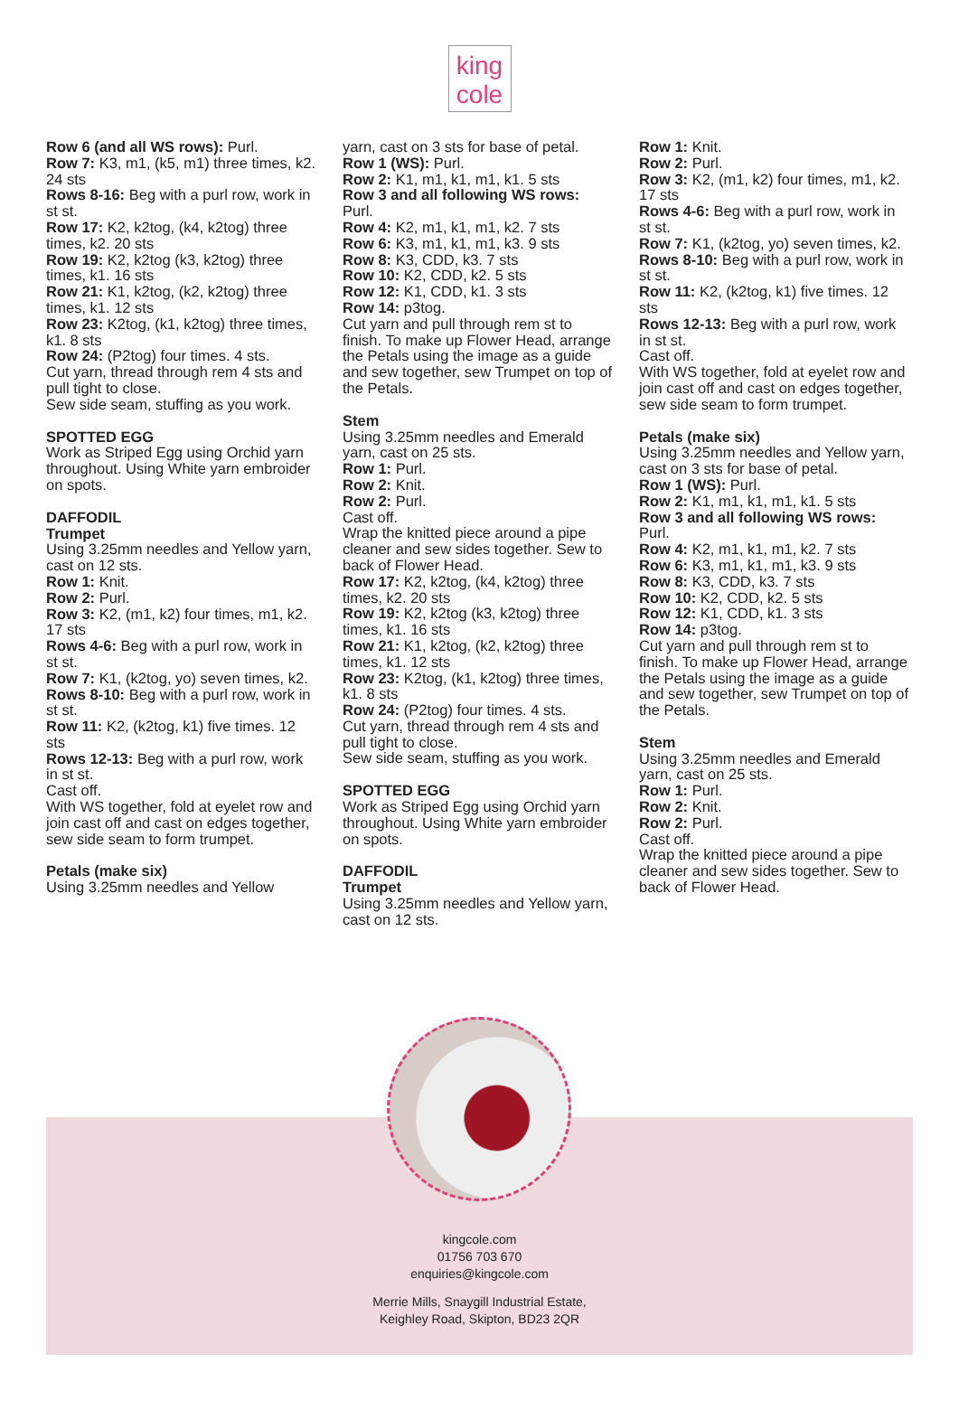king
cole
Row 6 (and all WS rows): Purl.
Row 7: K3, m1, (k5, m1) three times, k2. 24 sts
Rows 8-16: Beg with a purl row, work in st st.
Row 17: K2, k2tog, (k4, k2tog) three times, k2. 20 sts
Row 19: K2, k2tog (k3, k2tog) three times, k1. 16 sts
Row 21: K1, k2tog, (k2, k2tog) three times, k1. 12 sts
Row 23: K2tog, (k1, k2tog) three times, k1. 8 sts
Row 24: (P2tog) four times. 4 sts.
Cut yarn, thread through rem 4 sts and pull tight to close.
Sew side seam, stuffing as you work.
SPOTTED EGG
Work as Striped Egg using Orchid yarn throughout. Using White yarn embroider on spots.
DAFFODIL
Trumpet
Using 3.25mm needles and Yellow yarn, cast on 12 sts.
Row 1: Knit.
Row 2: Purl.
Row 3: K2, (m1, k2) four times, m1, k2. 17 sts
Rows 4-6: Beg with a purl row, work in st st.
Row 7: K1, (k2tog, yo) seven times, k2.
Rows 8-10: Beg with a purl row, work in st st.
Row 11: K2, (k2tog, k1) five times. 12 sts
Rows 12-13: Beg with a purl row, work in st st.
Cast off.
With WS together, fold at eyelet row and join cast off and cast on edges together, sew side seam to form trumpet.
Petals (make six)
Using 3.25mm needles and Yellow
yarn, cast on 3 sts for base of petal.
Row 1 (WS): Purl.
Row 2: K1, m1, k1, m1, k1. 5 sts
Row 3 and all following WS rows: Purl.
Row 4: K2, m1, k1, m1, k2. 7 sts
Row 6: K3, m1, k1, m1, k3. 9 sts
Row 8: K3, CDD, k3. 7 sts
Row 10: K2, CDD, k2. 5 sts
Row 12: K1, CDD, k1. 3 sts
Row 14: p3tog.
Cut yarn and pull through rem st to finish. To make up Flower Head, arrange the Petals using the image as a guide and sew together, sew Trumpet on top of the Petals.
Stem
Using 3.25mm needles and Emerald yarn, cast on 25 sts.
Row 1: Purl.
Row 2: Knit.
Row 2: Purl.
Cast off.
Wrap the knitted piece around a pipe cleaner and sew sides together. Sew to back of Flower Head.
Row 17: K2, k2tog, (k4, k2tog) three times, k2. 20 sts
Row 19: K2, k2tog (k3, k2tog) three times, k1. 16 sts
Row 21: K1, k2tog, (k2, k2tog) three times, k1. 12 sts
Row 23: K2tog, (k1, k2tog) three times, k1. 8 sts
Row 24: (P2tog) four times. 4 sts.
Cut yarn, thread through rem 4 sts and pull tight to close.
Sew side seam, stuffing as you work.
SPOTTED EGG
Work as Striped Egg using Orchid yarn throughout. Using White yarn embroider on spots.
DAFFODIL
Trumpet
Using 3.25mm needles and Yellow yarn, cast on 12 sts.
Row 1: Knit.
Row 2: Purl.
Row 3: K2, (m1, k2) four times, m1, k2. 17 sts
Rows 4-6: Beg with a purl row, work in st st.
Row 7: K1, (k2tog, yo) seven times, k2.
Rows 8-10: Beg with a purl row, work in st st.
Row 11: K2, (k2tog, k1) five times. 12 sts
Rows 12-13: Beg with a purl row, work in st st.
Cast off.
With WS together, fold at eyelet row and join cast off and cast on edges together, sew side seam to form trumpet.
Petals (make six)
Using 3.25mm needles and Yellow yarn, cast on 3 sts for base of petal.
Row 1 (WS): Purl.
Row 2: K1, m1, k1, m1, k1. 5 sts
Row 3 and all following WS rows: Purl.
Row 4: K2, m1, k1, m1, k2. 7 sts
Row 6: K3, m1, k1, m1, k3. 9 sts
Row 8: K3, CDD, k3. 7 sts
Row 10: K2, CDD, k2. 5 sts
Row 12: K1, CDD, k1. 3 sts
Row 14: p3tog.
Cut yarn and pull through rem st to finish. To make up Flower Head, arrange the Petals using the image as a guide and sew together, sew Trumpet on top of the Petals.
Stem
Using 3.25mm needles and Emerald yarn, cast on 25 sts.
Row 1: Purl.
Row 2: Knit.
Row 2: Purl.
Cast off.
Wrap the knitted piece around a pipe cleaner and sew sides together. Sew to back of Flower Head.
kingcole.com
01756 703 670
enquiries@kingcole.com
Merrie Mills, Snaygill Industrial Estate,
Keighley Road, Skipton, BD23 2QR